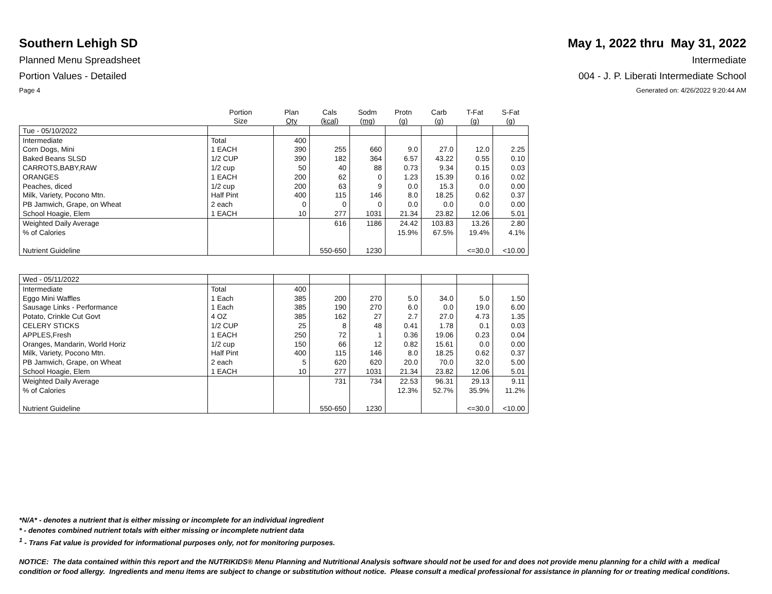Southern Lehigh SD May 1, 2022 thru May 31, 2022
Planned Menu Spreadsheet Intermediate
Portion Values - Detailed 004 - J. P. Liberati Intermediate School
Page 4 Generated on: 4/26/2022 9:20:44 AM
| | Portion Size | Plan Qty | Cals (kcal) | Sodm (mg) | Protn (g) | Carb (g) | T-Fat (g) | S-Fat (g) |
| --- | --- | --- | --- | --- | --- | --- | --- | --- |
| Tue - 05/10/2022 | | | | | | | | |
| Intermediate | Total | 400 | | | | | | |
| Corn Dogs, Mini | 1 EACH | 390 | 255 | 660 | 9.0 | 27.0 | 12.0 | 2.25 |
| Baked Beans SLSD | 1/2 CUP | 390 | 182 | 364 | 6.57 | 43.22 | 0.55 | 0.10 |
| CARROTS,BABY,RAW | 1/2 cup | 50 | 40 | 88 | 0.73 | 9.34 | 0.15 | 0.03 |
| ORANGES | 1 EACH | 200 | 62 | 0 | 1.23 | 15.39 | 0.16 | 0.02 |
| Peaches, diced | 1/2 cup | 200 | 63 | 9 | 0.0 | 15.3 | 0.0 | 0.00 |
| Milk, Variety, Pocono Mtn. | Half Pint | 400 | 115 | 146 | 8.0 | 18.25 | 0.62 | 0.37 |
| PB Jamwich, Grape, on Wheat | 2 each | 0 | 0 | 0 | 0.0 | 0.0 | 0.0 | 0.00 |
| School Hoagie, Elem | 1 EACH | 10 | 277 | 1031 | 21.34 | 23.82 | 12.06 | 5.01 |
| Weighted Daily Average | | | 616 | 1186 | 24.42 | 103.83 | 13.26 | 2.80 |
| % of Calories | | | | | 15.9% | 67.5% | 19.4% | 4.1% |
| Nutrient Guideline | | | 550-650 | 1230 | | | <=30.0 | <10.00 |
| Wed - 05/11/2022 | | | | | | | | |
| Intermediate | Total | 400 | | | | | | |
| Eggo Mini Waffles | 1 Each | 385 | 200 | 270 | 5.0 | 34.0 | 5.0 | 1.50 |
| Sausage Links - Performance | 1 Each | 385 | 190 | 270 | 6.0 | 0.0 | 19.0 | 6.00 |
| Potato, Crinkle Cut Govt | 4 OZ | 385 | 162 | 27 | 2.7 | 27.0 | 4.73 | 1.35 |
| CELERY STICKS | 1/2 CUP | 25 | 8 | 48 | 0.41 | 1.78 | 0.1 | 0.03 |
| APPLES,Fresh | 1 EACH | 250 | 72 | 1 | 0.36 | 19.06 | 0.23 | 0.04 |
| Oranges, Mandarin, World Horiz | 1/2 cup | 150 | 66 | 12 | 0.82 | 15.61 | 0.0 | 0.00 |
| Milk, Variety, Pocono Mtn. | Half Pint | 400 | 115 | 146 | 8.0 | 18.25 | 0.62 | 0.37 |
| PB Jamwich, Grape, on Wheat | 2 each | 5 | 620 | 620 | 20.0 | 70.0 | 32.0 | 5.00 |
| School Hoagie, Elem | 1 EACH | 10 | 277 | 1031 | 21.34 | 23.82 | 12.06 | 5.01 |
| Weighted Daily Average | | | 731 | 734 | 22.53 | 96.31 | 29.13 | 9.11 |
| % of Calories | | | | | 12.3% | 52.7% | 35.9% | 11.2% |
| Nutrient Guideline | | | 550-650 | 1230 | | | <=30.0 | <10.00 |
*N/A* - denotes a nutrient that is either missing or incomplete for an individual ingredient
* - denotes combined nutrient totals with either missing or incomplete nutrient data
<sup>1</sup> - Trans Fat value is provided for informational purposes only, not for monitoring purposes.
NOTICE: The data contained within this report and the NUTRIKIDS® Menu Planning and Nutritional Analysis software should not be used for and does not provide menu planning for a child with a medical condition or food allergy. Ingredients and menu items are subject to change or substitution without notice. Please consult a medical professional for assistance in planning for or treating medical conditions.